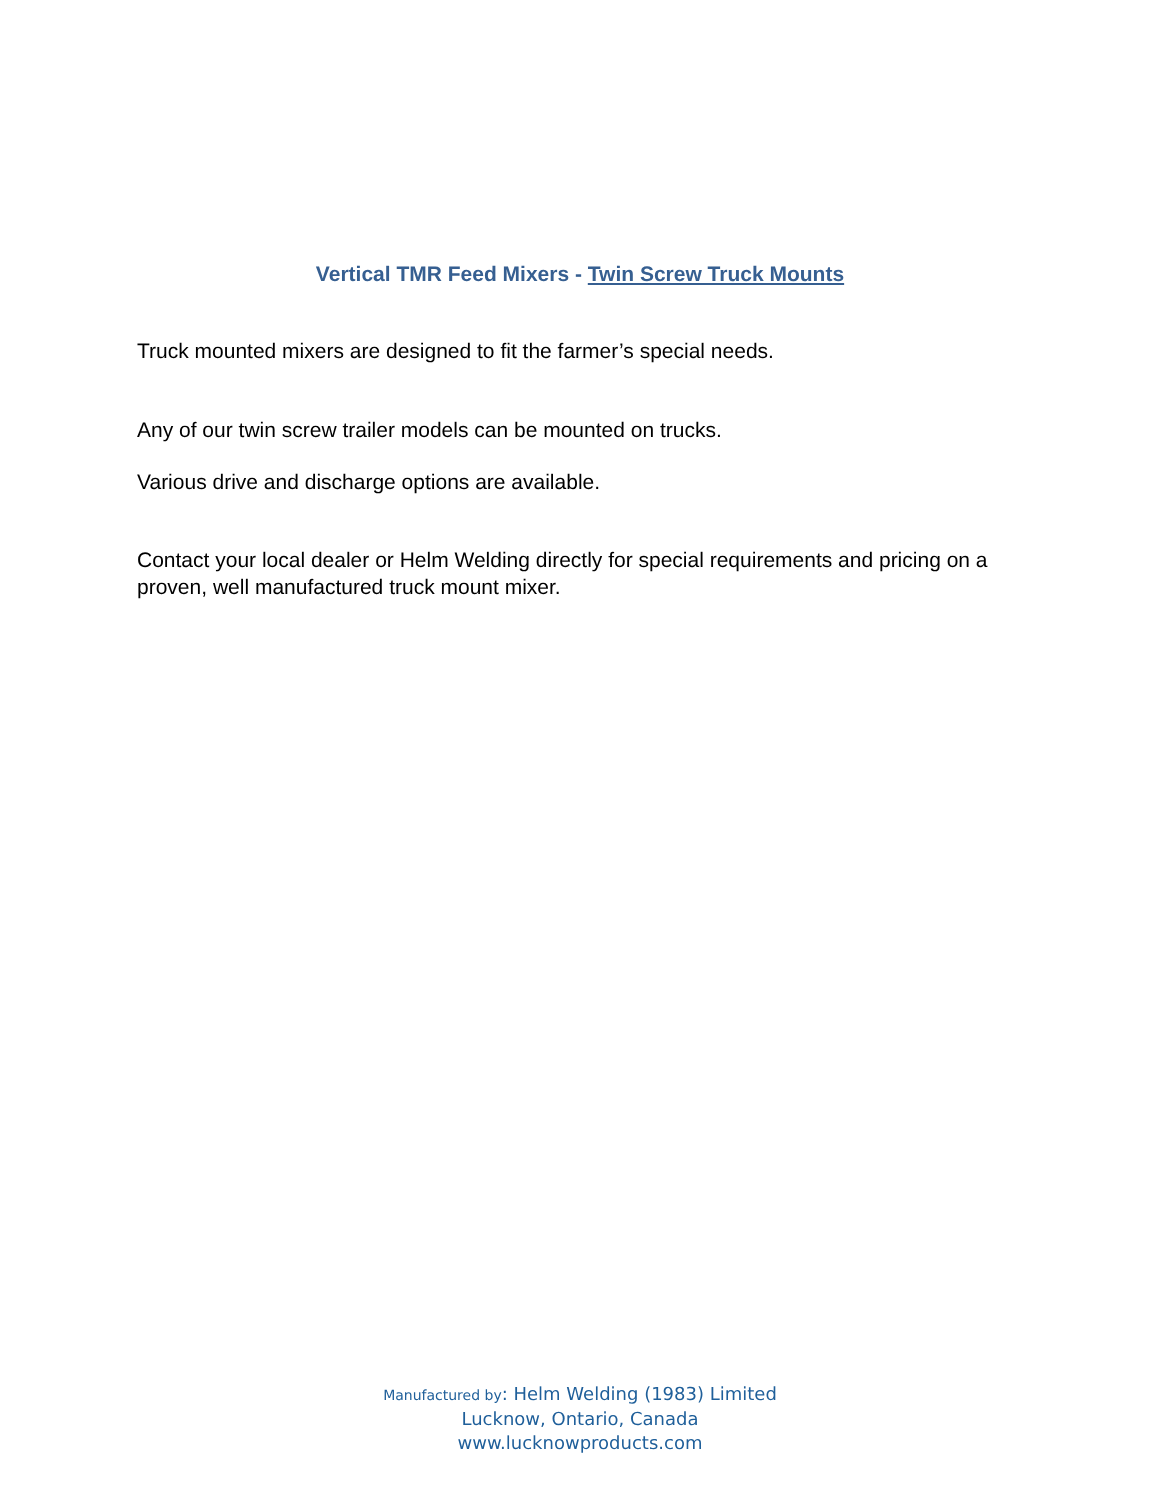Vertical TMR Feed Mixers - Twin Screw Truck Mounts
Truck mounted mixers are designed to fit the farmer’s special needs.
Any of our twin screw trailer models can be mounted on trucks.
Various drive and discharge options are available.
Contact your local dealer or Helm Welding directly for special requirements and pricing on a proven, well manufactured truck mount mixer.
Manufactured by: Helm Welding (1983) Limited
Lucknow, Ontario, Canada
www.lucknowproducts.com